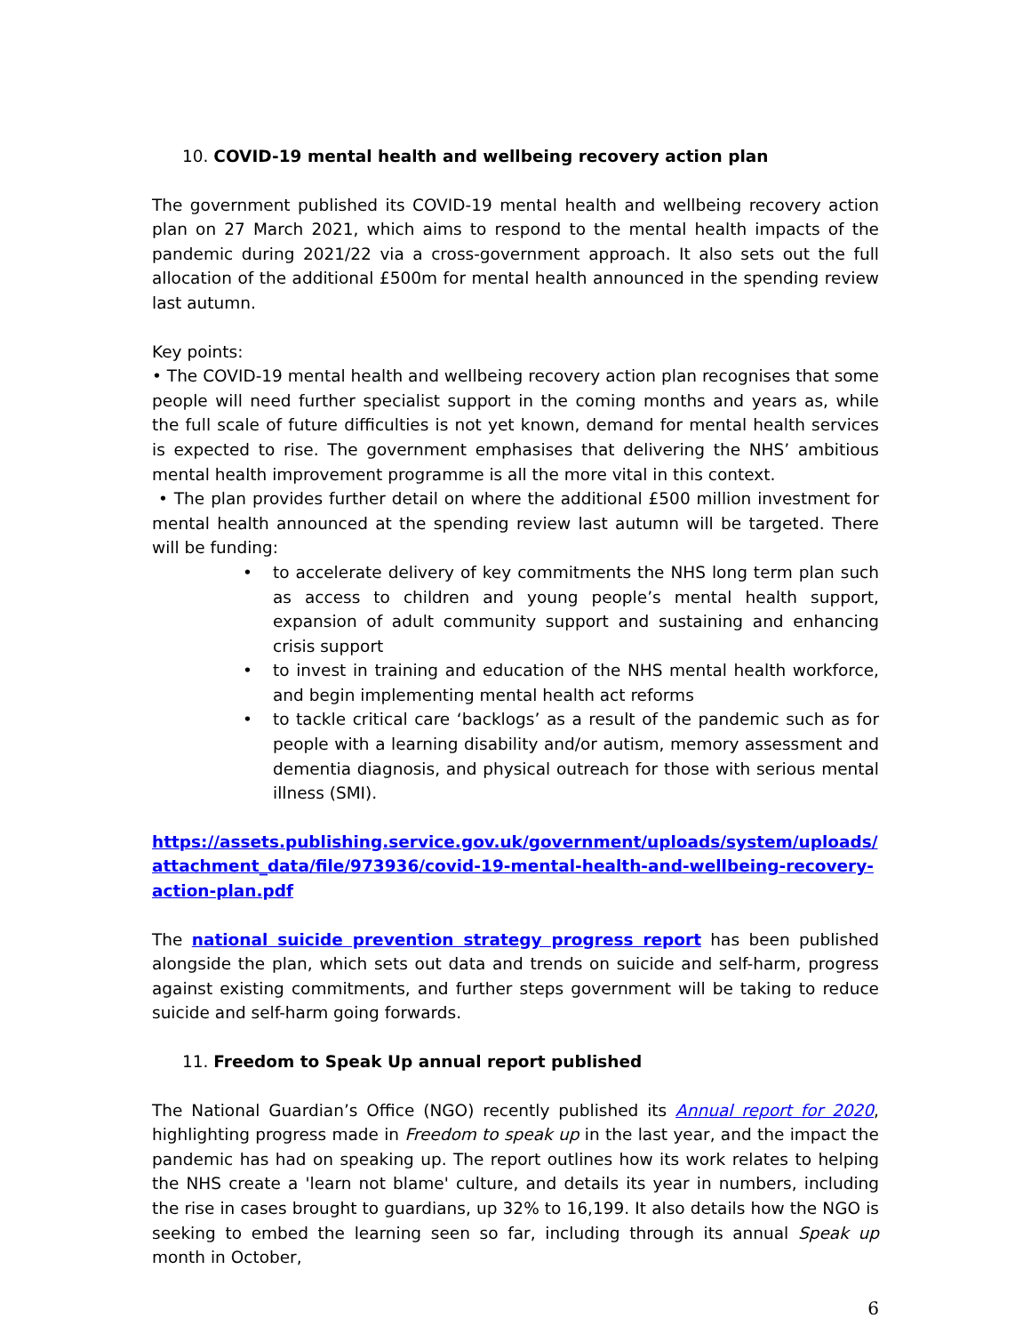10. COVID-19 mental health and wellbeing recovery action plan
The government published its COVID-19 mental health and wellbeing recovery action plan on 27 March 2021, which aims to respond to the mental health impacts of the pandemic during 2021/22 via a cross-government approach. It also sets out the full allocation of the additional £500m for mental health announced in the spending review last autumn.
Key points:
• The COVID-19 mental health and wellbeing recovery action plan recognises that some people will need further specialist support in the coming months and years as, while the full scale of future difficulties is not yet known, demand for mental health services is expected to rise. The government emphasises that delivering the NHS’ ambitious mental health improvement programme is all the more vital in this context.
• The plan provides further detail on where the additional £500 million investment for mental health announced at the spending review last autumn will be targeted. There will be funding:
• to accelerate delivery of key commitments the NHS long term plan such as access to children and young people’s mental health support, expansion of adult community support and sustaining and enhancing crisis support
• to invest in training and education of the NHS mental health workforce, and begin implementing mental health act reforms
• to tackle critical care ‘backlogs’ as a result of the pandemic such as for people with a learning disability and/or autism, memory assessment and dementia diagnosis, and physical outreach for those with serious mental illness (SMI).
https://assets.publishing.service.gov.uk/government/uploads/system/uploads/attachment_data/file/973936/covid-19-mental-health-and-wellbeing-recovery-action-plan.pdf
The national suicide prevention strategy progress report has been published alongside the plan, which sets out data and trends on suicide and self-harm, progress against existing commitments, and further steps government will be taking to reduce suicide and self-harm going forwards.
11. Freedom to Speak Up annual report published
The National Guardian’s Office (NGO) recently published its Annual report for 2020, highlighting progress made in Freedom to speak up in the last year, and the impact the pandemic has had on speaking up. The report outlines how its work relates to helping the NHS create a 'learn not blame' culture, and details its year in numbers, including the rise in cases brought to guardians, up 32% to 16,199. It also details how the NGO is seeking to embed the learning seen so far, including through its annual Speak up month in October,
6